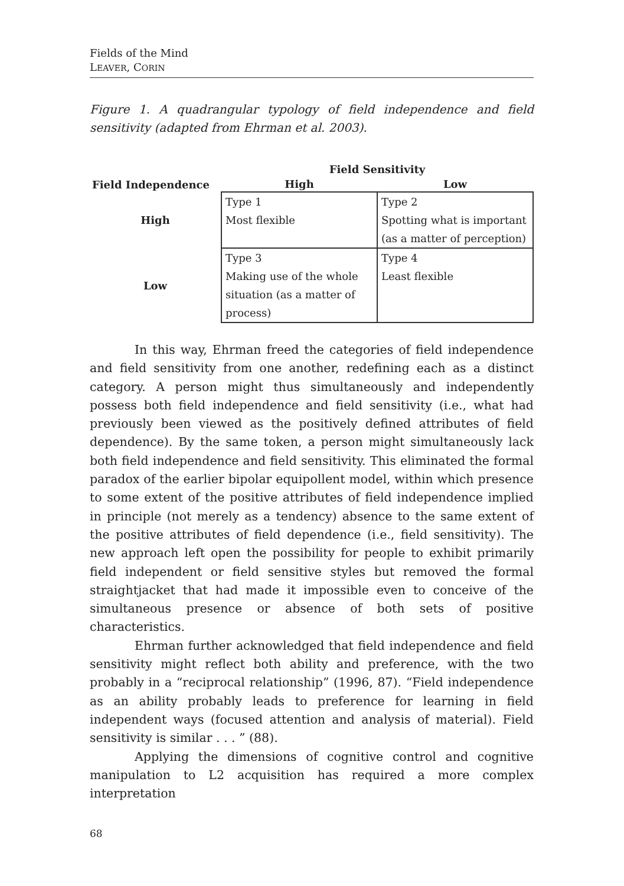Fields of the Mind
LEAVER, CORIN
Figure 1. A quadrangular typology of field independence and field sensitivity (adapted from Ehrman et al. 2003).
| | Field Sensitivity | |
| --- | --- | --- |
| Field Independence | High | Low |
| High | Type 1 Most flexible | Type 2 Spotting what is important (as a matter of perception) |
| Low | Type 3 Making use of the whole situation (as a matter of process) | Type 4 Least flexible |
In this way, Ehrman freed the categories of field independence and field sensitivity from one another, redefining each as a distinct category. A person might thus simultaneously and independently possess both field independence and field sensitivity (i.e., what had previously been viewed as the positively defined attributes of field dependence). By the same token, a person might simultaneously lack both field independence and field sensitivity. This eliminated the formal paradox of the earlier bipolar equipollent model, within which presence to some extent of the positive attributes of field independence implied in principle (not merely as a tendency) absence to the same extent of the positive attributes of field dependence (i.e., field sensitivity). The new approach left open the possibility for people to exhibit primarily field independent or field sensitive styles but removed the formal straightjacket that had made it impossible even to conceive of the simultaneous presence or absence of both sets of positive characteristics.
Ehrman further acknowledged that field independence and field sensitivity might reflect both ability and preference, with the two probably in a “reciprocal relationship” (1996, 87). “Field independence as an ability probably leads to preference for learning in field independent ways (focused attention and analysis of material). Field sensitivity is similar . . . ” (88).
Applying the dimensions of cognitive control and cognitive manipulation to L2 acquisition has required a more complex interpretation
68